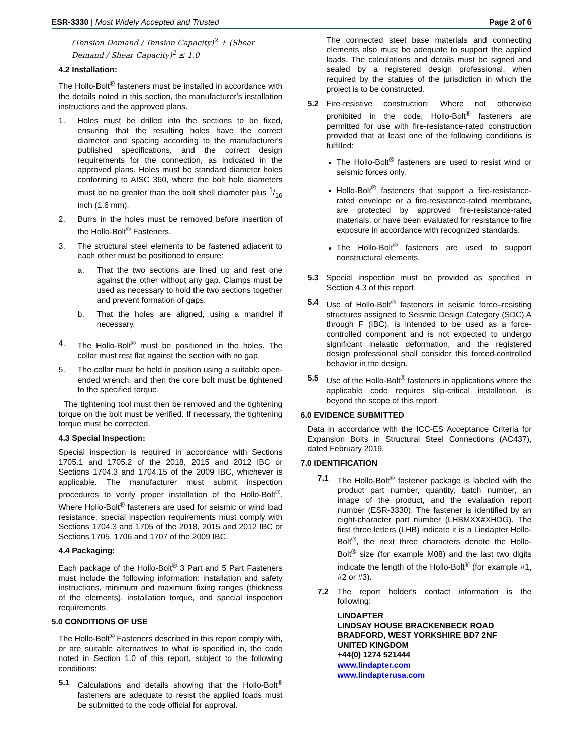ESR-3330 | Most Widely Accepted and Trusted
Page 2 of 6
(Tension Demand / Tension Capacity)<sup>2</sup> + (Shear Demand / Shear Capacity)<sup>2</sup> ≤ 1.0
4.2 Installation:
The Hollo-Bolt<sup>®</sup> fasteners must be installed in accordance with the details noted in this section, the manufacturer's installation instructions and the approved plans.
1. Holes must be drilled into the sections to be fixed, ensuring that the resulting holes have the correct diameter and spacing according to the manufacturer's published specifications, and the correct design requirements for the connection, as indicated in the approved plans. Holes must be standard diameter holes conforming to AISC 360, where the bolt hole diameters must be no greater than the bolt shell diameter plus 1/16 inch (1.6 mm).
2. Burrs in the holes must be removed before insertion of the Hollo-Bolt<sup>®</sup> Fasteners.
3. The structural steel elements to be fastened adjacent to each other must be positioned to ensure:
a. That the two sections are lined up and rest one against the other without any gap. Clamps must be used as necessary to hold the two sections together and prevent formation of gaps.
b. That the holes are aligned, using a mandrel if necessary.
4. The Hollo-Bolt<sup>®</sup> must be positioned in the holes. The collar must rest flat against the section with no gap.
5. The collar must be held in position using a suitable open-ended wrench, and then the core bolt must be tightened to the specified torque.
The tightening tool must then be removed and the tightening torque on the bolt must be verified. If necessary, the tightening torque must be corrected.
4.3 Special Inspection:
Special inspection is required in accordance with Sections 1705.1 and 1705.2 of the 2018, 2015 and 2012 IBC or Sections 1704.3 and 1704.15 of the 2009 IBC, whichever is applicable. The manufacturer must submit inspection procedures to verify proper installation of the Hollo-Bolt<sup>®</sup>. Where Hollo-Bolt<sup>®</sup> fasteners are used for seismic or wind load resistance, special inspection requirements must comply with Sections 1704.3 and 1705 of the 2018, 2015 and 2012 IBC or Sections 1705, 1706 and 1707 of the 2009 IBC.
4.4 Packaging:
Each package of the Hollo-Bolt<sup>®</sup> 3 Part and 5 Part Fasteners must include the following information: installation and safety instructions, minimum and maximum fixing ranges (thickness of the elements), installation torque, and special inspection requirements.
5.0 CONDITIONS OF USE
The Hollo-Bolt<sup>®</sup> Fasteners described in this report comply with, or are suitable alternatives to what is specified in, the code noted in Section 1.0 of this report, subject to the following conditions:
5.1 Calculations and details showing that the Hollo-Bolt<sup>®</sup> fasteners are adequate to resist the applied loads must be submitted to the code official for approval.
The connected steel base materials and connecting elements also must be adequate to support the applied loads. The calculations and details must be signed and sealed by a registered design professional, when required by the statues of the jurisdiction in which the project is to be constructed.
5.2 Fire-resistive construction: Where not otherwise prohibited in the code, Hollo-Bolt<sup>®</sup> fasteners are permitted for use with fire-resistance-rated construction provided that at least one of the following conditions is fulfilled:
The Hollo-Bolt<sup>®</sup> fasteners are used to resist wind or seismic forces only.
Hollo-Bolt<sup>®</sup> fasteners that support a fire-resistance-rated envelope or a fire-resistance-rated membrane, are protected by approved fire-resistance-rated materials, or have been evaluated for resistance to fire exposure in accordance with recognized standards.
The Hollo-Bolt<sup>®</sup> fasteners are used to support nonstructural elements.
5.3 Special inspection must be provided as specified in Section 4.3 of this report.
5.4 Use of Hollo-Bolt<sup>®</sup> fasteners in seismic force–resisting structures assigned to Seismic Design Category (SDC) A through F (IBC), is intended to be used as a force-controlled component and is not expected to undergo significant inelastic deformation, and the registered design professional shall consider this forced-controlled behavior in the design.
5.5 Use of the Hollo-Bolt<sup>®</sup> fasteners in applications where the applicable code requires slip-critical installation, is beyond the scope of this report.
6.0 EVIDENCE SUBMITTED
Data in accordance with the ICC-ES Acceptance Criteria for Expansion Bolts in Structural Steel Connections (AC437), dated February 2019.
7.0 IDENTIFICATION
7.1 The Hollo-Bolt<sup>®</sup> fastener package is labeled with the product part number, quantity, batch number, an image of the product, and the evaluation report number (ESR-3330). The fastener is identified by an eight-character part number (LHBMXX#XHDG). The first three letters (LHB) indicate it is a Lindapter Hollo-Bolt<sup>®</sup>, the next three characters denote the Hollo-Bolt<sup>®</sup> size (for example M08) and the last two digits indicate the length of the Hollo-Bolt<sup>®</sup> (for example #1, #2 or #3).
7.2 The report holder's contact information is the following:
LINDAPTER
LINDSAY HOUSE BRACKENBECK ROAD
BRADFORD, WEST YORKSHIRE BD7 2NF
UNITED KINGDOM
+44(0) 1274 521444
www.lindapter.com
www.lindapterusa.com